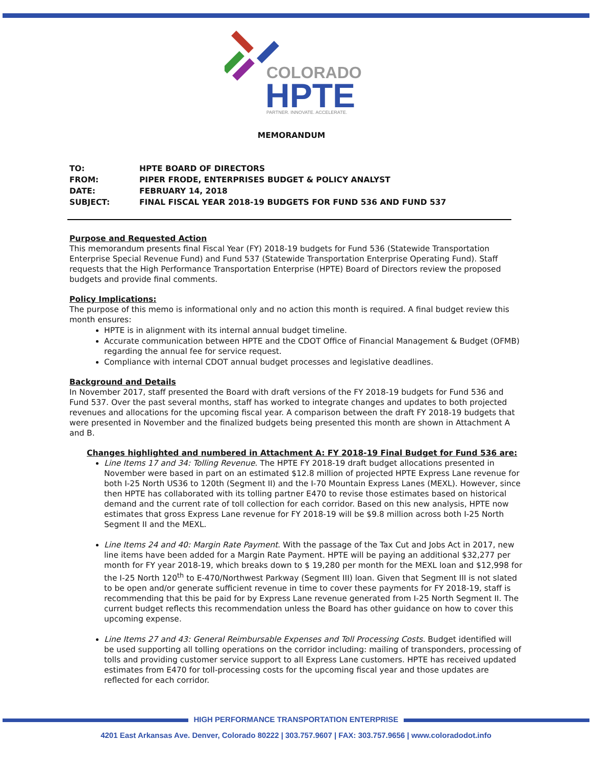COLORADO
HPTE
PARTNER. INNOVATE. ACCELERATE.
MEMORANDUM
| TO: | HPTE BOARD OF DIRECTORS |
| FROM: | PIPER FRODE, ENTERPRISES BUDGET & POLICY ANALYST |
| DATE: | FEBRUARY 14, 2018 |
| SUBJECT: | FINAL FISCAL YEAR 2018-19 BUDGETS FOR FUND 536 AND FUND 537 |
Purpose and Requested Action
This memorandum presents final Fiscal Year (FY) 2018-19 budgets for Fund 536 (Statewide Transportation Enterprise Special Revenue Fund) and Fund 537 (Statewide Transportation Enterprise Operating Fund). Staff requests that the High Performance Transportation Enterprise (HPTE) Board of Directors review the proposed budgets and provide final comments.
Policy Implications:
The purpose of this memo is informational only and no action this month is required. A final budget review this month ensures:
HPTE is in alignment with its internal annual budget timeline.
Accurate communication between HPTE and the CDOT Office of Financial Management & Budget (OFMB) regarding the annual fee for service request.
Compliance with internal CDOT annual budget processes and legislative deadlines.
Background and Details
In November 2017, staff presented the Board with draft versions of the FY 2018-19 budgets for Fund 536 and Fund 537. Over the past several months, staff has worked to integrate changes and updates to both projected revenues and allocations for the upcoming fiscal year. A comparison between the draft FY 2018-19 budgets that were presented in November and the finalized budgets being presented this month are shown in Attachment A and B.
Changes highlighted and numbered in Attachment A: FY 2018-19 Final Budget for Fund 536 are:
Line Items 17 and 34: Tolling Revenue. The HPTE FY 2018-19 draft budget allocations presented in November were based in part on an estimated $12.8 million of projected HPTE Express Lane revenue for both I-25 North US36 to 120th (Segment II) and the I-70 Mountain Express Lanes (MEXL). However, since then HPTE has collaborated with its tolling partner E470 to revise those estimates based on historical demand and the current rate of toll collection for each corridor. Based on this new analysis, HPTE now estimates that gross Express Lane revenue for FY 2018-19 will be $9.8 million across both I-25 North Segment II and the MEXL.
Line Items 24 and 40: Margin Rate Payment. With the passage of the Tax Cut and Jobs Act in 2017, new line items have been added for a Margin Rate Payment. HPTE will be paying an additional $32,277 per month for FY year 2018-19, which breaks down to $ 19,280 per month for the MEXL loan and $12,998 for the I-25 North 120<sup>th</sup> to E-470/Northwest Parkway (Segment III) loan. Given that Segment III is not slated to be open and/or generate sufficient revenue in time to cover these payments for FY 2018-19, staff is recommending that this be paid for by Express Lane revenue generated from I-25 North Segment II. The current budget reflects this recommendation unless the Board has other guidance on how to cover this upcoming expense.
Line Items 27 and 43: General Reimbursable Expenses and Toll Processing Costs. Budget identified will be used supporting all tolling operations on the corridor including: mailing of transponders, processing of tolls and providing customer service support to all Express Lane customers. HPTE has received updated estimates from E470 for toll-processing costs for the upcoming fiscal year and those updates are reflected for each corridor.
HIGH PERFORMANCE TRANSPORTATION ENTERPRISE
4201 East Arkansas Ave. Denver, Colorado 80222 | 303.757.9607 | FAX: 303.757.9656 | www.coloradodot.info